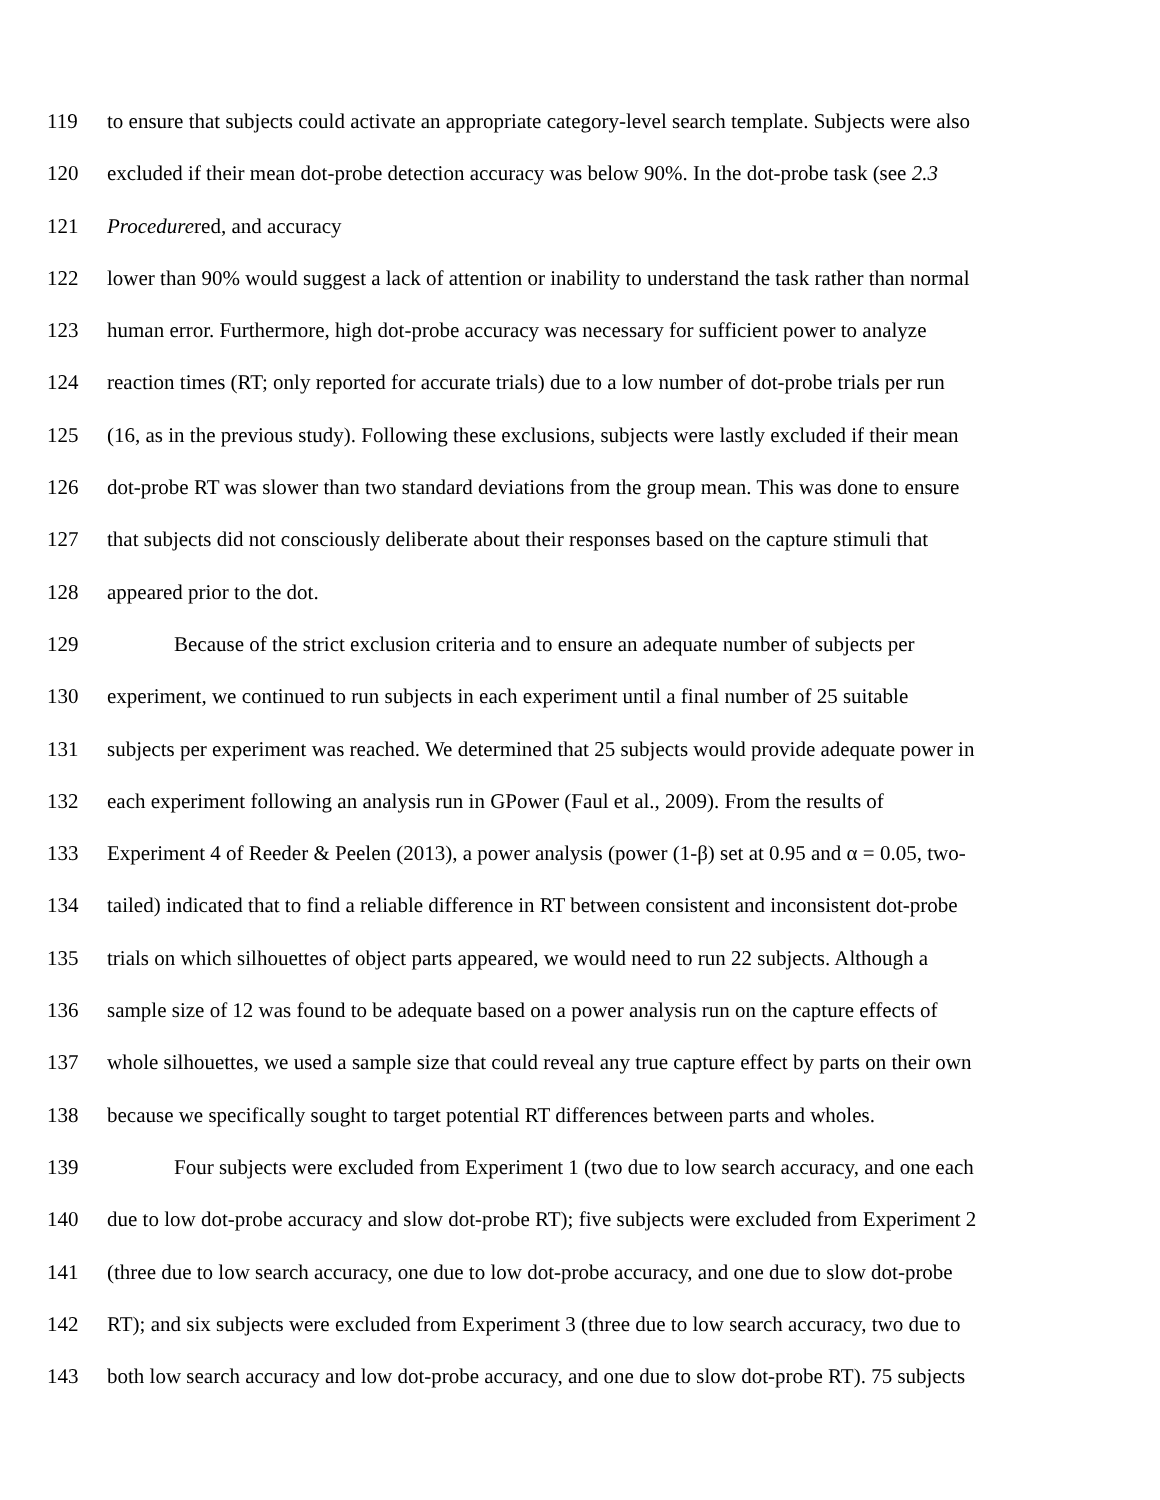119 to ensure that subjects could activate an appropriate category-level search template. Subjects were also
120 excluded if their mean dot-probe detection accuracy was below 90%. In the dot-probe task (see 2.3
121 Procedurered, and accuracy
122 lower than 90% would suggest a lack of attention or inability to understand the task rather than normal
123 human error. Furthermore, high dot-probe accuracy was necessary for sufficient power to analyze
124 reaction times (RT; only reported for accurate trials) due to a low number of dot-probe trials per run
125 (16, as in the previous study). Following these exclusions, subjects were lastly excluded if their mean
126 dot-probe RT was slower than two standard deviations from the group mean. This was done to ensure
127 that subjects did not consciously deliberate about their responses based on the capture stimuli that
128 appeared prior to the dot.
129 Because of the strict exclusion criteria and to ensure an adequate number of subjects per
130 experiment, we continued to run subjects in each experiment until a final number of 25 suitable
131 subjects per experiment was reached. We determined that 25 subjects would provide adequate power in
132 each experiment following an analysis run in GPower (Faul et al., 2009). From the results of
133 Experiment 4 of Reeder & Peelen (2013), a power analysis (power (1-β) set at 0.95 and α = 0.05, two-
134 tailed) indicated that to find a reliable difference in RT between consistent and inconsistent dot-probe
135 trials on which silhouettes of object parts appeared, we would need to run 22 subjects. Although a
136 sample size of 12 was found to be adequate based on a power analysis run on the capture effects of
137 whole silhouettes, we used a sample size that could reveal any true capture effect by parts on their own
138 because we specifically sought to target potential RT differences between parts and wholes.
139 Four subjects were excluded from Experiment 1 (two due to low search accuracy, and one each
140 due to low dot-probe accuracy and slow dot-probe RT); five subjects were excluded from Experiment 2
141 (three due to low search accuracy, one due to low dot-probe accuracy, and one due to slow dot-probe
142 RT); and six subjects were excluded from Experiment 3 (three due to low search accuracy, two due to
143 both low search accuracy and low dot-probe accuracy, and one due to slow dot-probe RT). 75 subjects